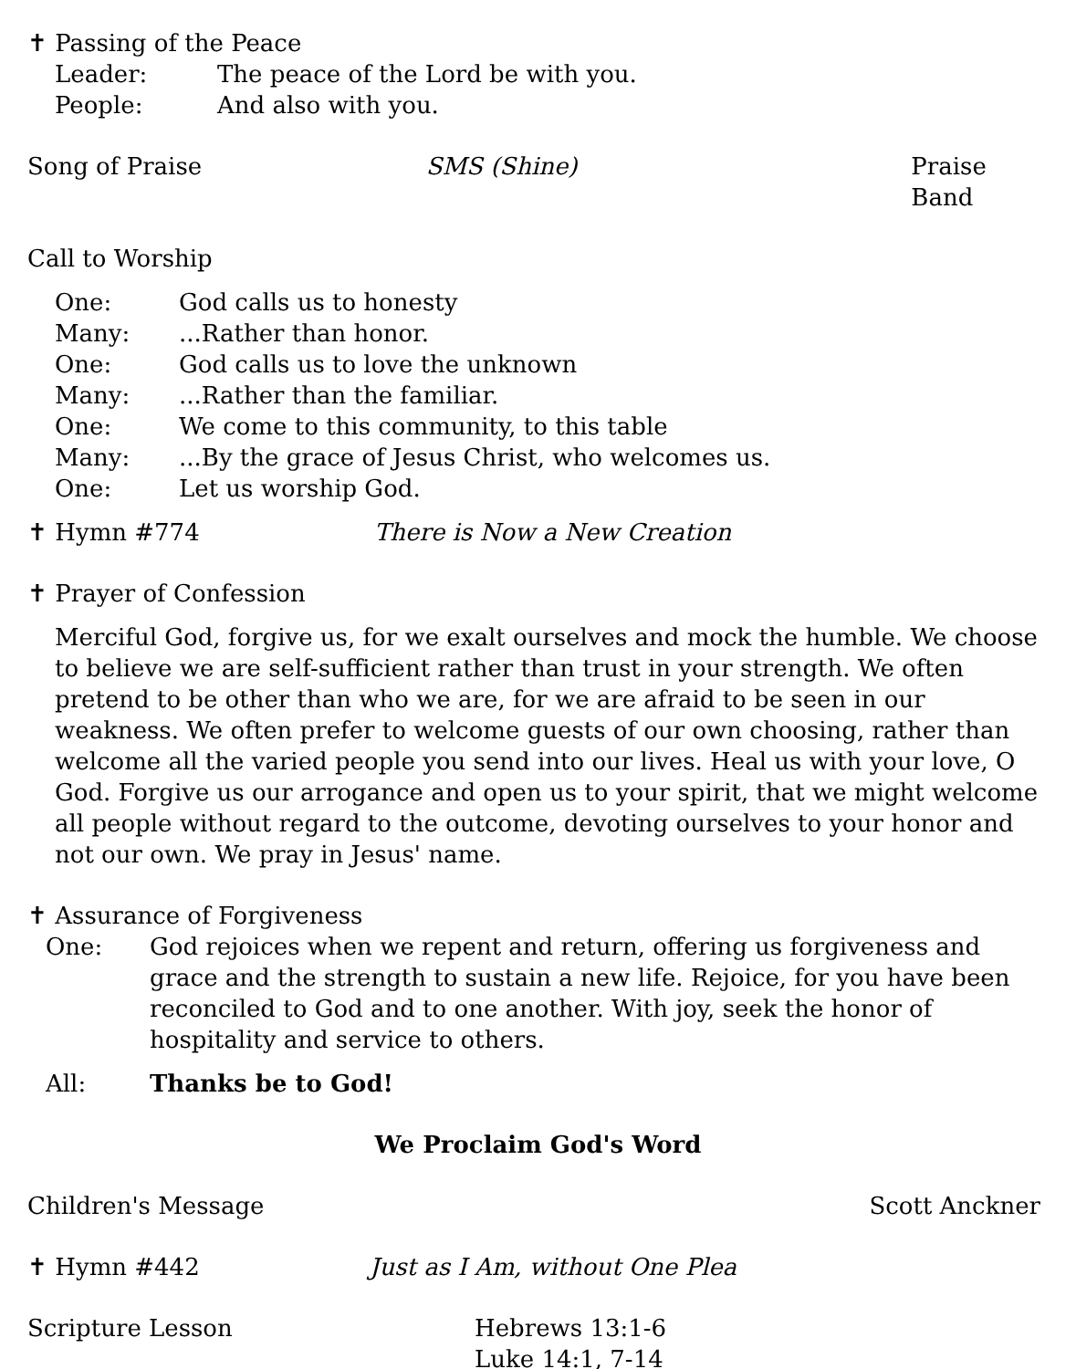✝ Passing of the Peace
Leader: The peace of the Lord be with you.
People: And also with you.
Song of Praise SMS (Shine) Praise Band
Call to Worship
One: God calls us to honesty
Many:...Rather than honor.
One: God calls us to love the unknown
Many:...Rather than the familiar.
One: We come to this community, to this table
Many:...By the grace of Jesus Christ, who welcomes us.
One: Let us worship God.
✝ Hymn #774 There is Now a New Creation
✝ Prayer of Confession
Merciful God, forgive us, for we exalt ourselves and mock the humble. We choose to believe we are self-sufficient rather than trust in your strength. We often pretend to be other than who we are, for we are afraid to be seen in our weakness. We often prefer to welcome guests of our own choosing, rather than welcome all the varied people you send into our lives. Heal us with your love, O God. Forgive us our arrogance and open us to your spirit, that we might welcome all people without regard to the outcome, devoting ourselves to your honor and not our own. We pray in Jesus' name.
✝ Assurance of Forgiveness
One: God rejoices when we repent and return, offering us forgiveness and grace and the strength to sustain a new life. Rejoice, for you have been reconciled to God and to one another. With joy, seek the honor of hospitality and service to others.
All: Thanks be to God!
We Proclaim God's Word
Children's Message Scott Anckner
✝ Hymn #442 Just as I Am, without One Plea
Scripture Lesson Hebrews 13:1-6
Luke 14:1, 7-14